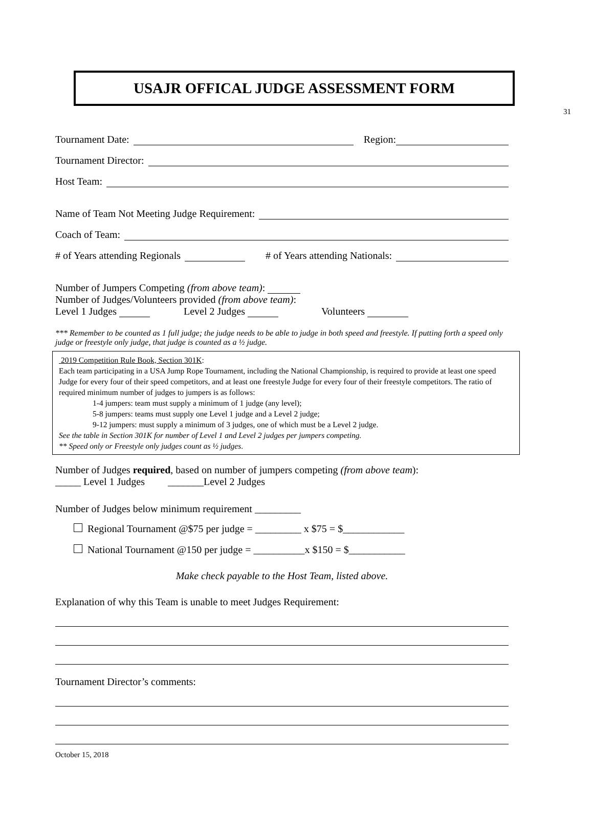31
USAJR OFFICAL JUDGE ASSESSMENT FORM
Tournament Date: Region:
Tournament Director:
Host Team:
Name of Team Not Meeting Judge Requirement:
Coach of Team:
# of Years attending Regionals # of Years attending Nationals:
Number of Jumpers Competing (from above team):
Number of Judges/Volunteers provided (from above team):
Level 1 Judges Level 2 Judges Volunteers
*** Remember to be counted as 1 full judge; the judge needs to be able to judge in both speed and freestyle. If putting forth a speed only judge or freestyle only judge, that judge is counted as a ½ judge.
2019 Competition Rule Book, Section 301K:
Each team participating in a USA Jump Rope Tournament, including the National Championship, is required to provide at least one speed Judge for every four of their speed competitors, and at least one freestyle Judge for every four of their freestyle competitors. The ratio of required minimum number of judges to jumpers is as follows:
1-4 jumpers: team must supply a minimum of 1 judge (any level);
5-8 jumpers: teams must supply one Level 1 judge and a Level 2 judge;
9-12 jumpers: must supply a minimum of 3 judges, one of which must be a Level 2 judge.
See the table in Section 301K for number of Level 1 and Level 2 judges per jumpers competing.
** Speed only or Freestyle only judges count as ½ judges.
Number of Judges required, based on number of jumpers competing (from above team):
_____ Level 1 Judges _______Level 2 Judges
Number of Judges below minimum requirement _________
Regional Tournament @$75 per judge = _________ x $75 = $____________
National Tournament @150 per judge = __________x $150 = $___________
Make check payable to the Host Team, listed above.
Explanation of why this Team is unable to meet Judges Requirement:
Tournament Director’s comments:
October 15, 2018